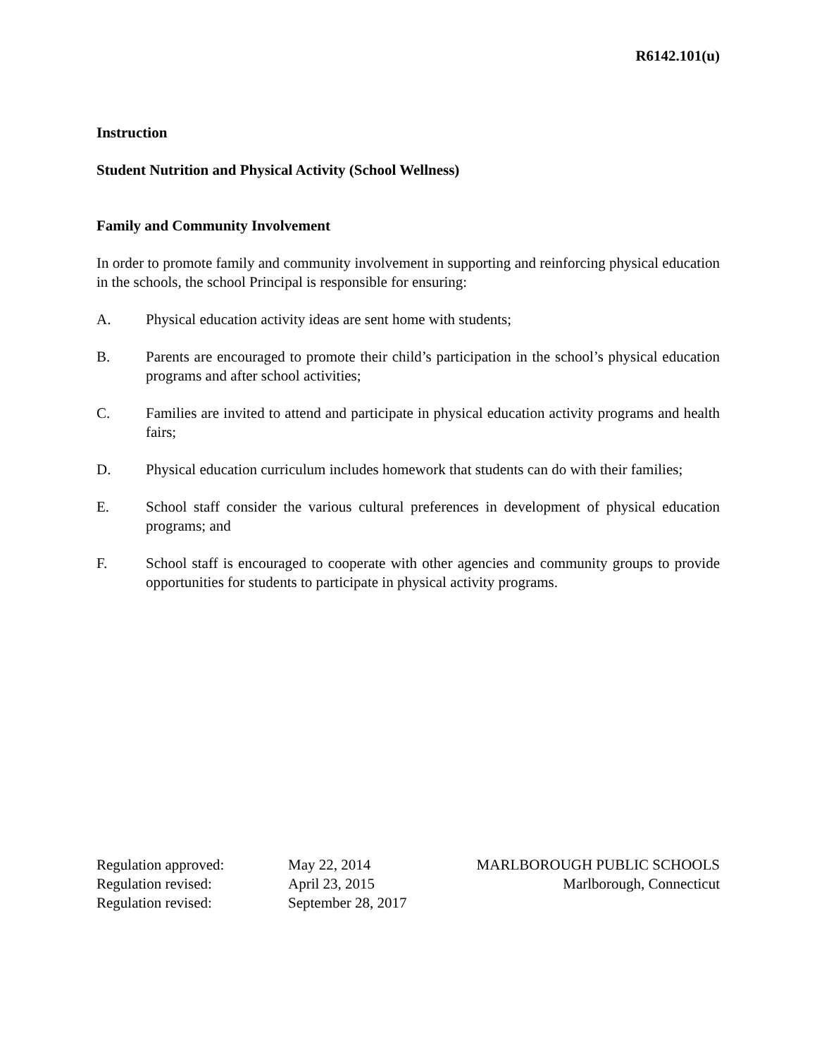R6142.101(u)
Instruction
Student Nutrition and Physical Activity (School Wellness)
Family and Community Involvement
In order to promote family and community involvement in supporting and reinforcing physical education in the schools, the school Principal is responsible for ensuring:
A. Physical education activity ideas are sent home with students;
B. Parents are encouraged to promote their child’s participation in the school’s physical education programs and after school activities;
C. Families are invited to attend and participate in physical education activity programs and health fairs;
D. Physical education curriculum includes homework that students can do with their families;
E. School staff consider the various cultural preferences in development of physical education programs; and
F. School staff is encouraged to cooperate with other agencies and community groups to provide opportunities for students to participate in physical activity programs.
Regulation approved:
Regulation revised:
Regulation revised:
May 22, 2014
April 23, 2015
September 28, 2017
MARLBOROUGH PUBLIC SCHOOLS
Marlborough, Connecticut